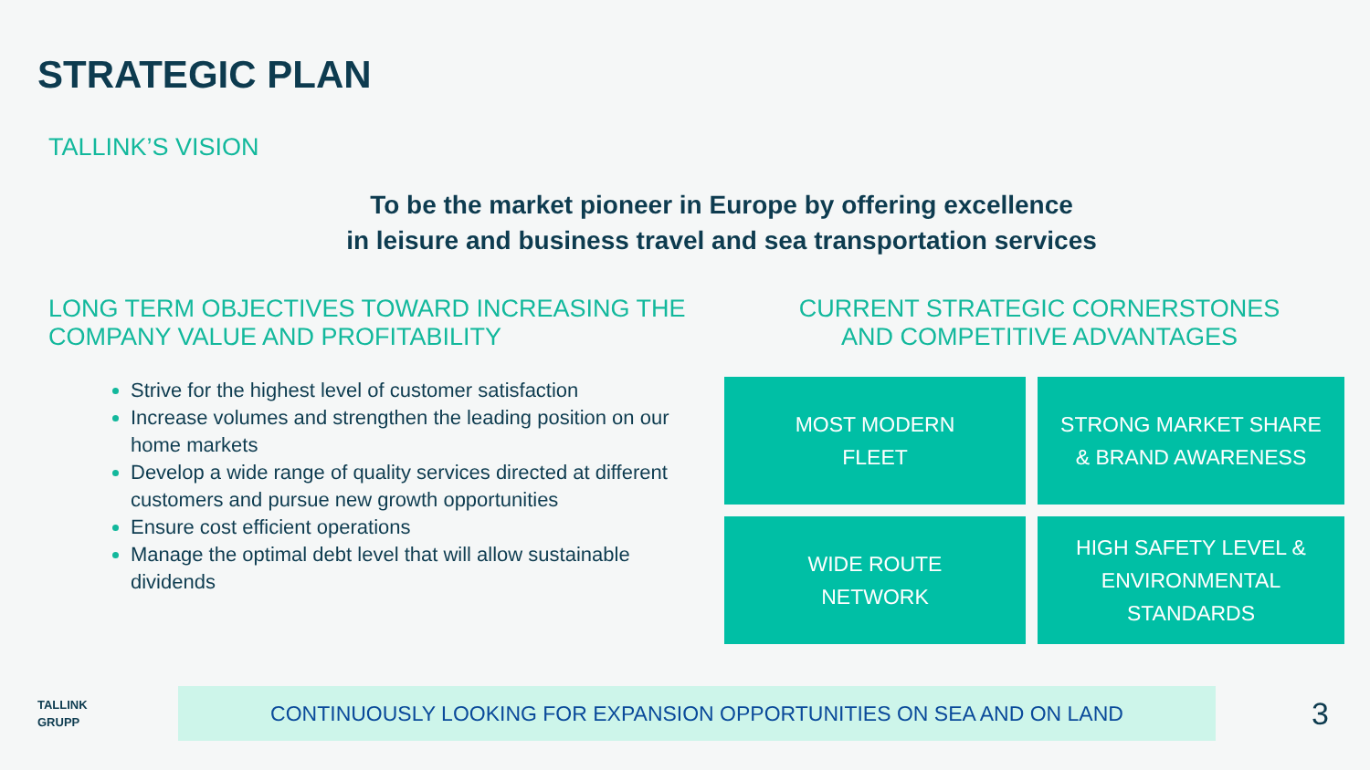STRATEGIC PLAN
TALLINK’S VISION
To be the market pioneer in Europe by offering excellence
in leisure and business travel and sea transportation services
LONG TERM OBJECTIVES TOWARD INCREASING THE COMPANY VALUE AND PROFITABILITY
Strive for the highest level of customer satisfaction
Increase volumes and strengthen the leading position on our home markets
Develop a wide range of quality services directed at different customers and pursue new growth opportunities
Ensure cost efficient operations
Manage the optimal debt level that will allow sustainable dividends
CURRENT STRATEGIC CORNERSTONES
AND COMPETITIVE ADVANTAGES
MOST MODERN
FLEET
STRONG MARKET SHARE
& BRAND AWARENESS
WIDE ROUTE
NETWORK
HIGH SAFETY LEVEL &
ENVIRONMENTAL
STANDARDS
TALLINK
GRUPP
CONTINUOUSLY LOOKING FOR EXPANSION OPPORTUNITIES ON SEA AND ON LAND
3